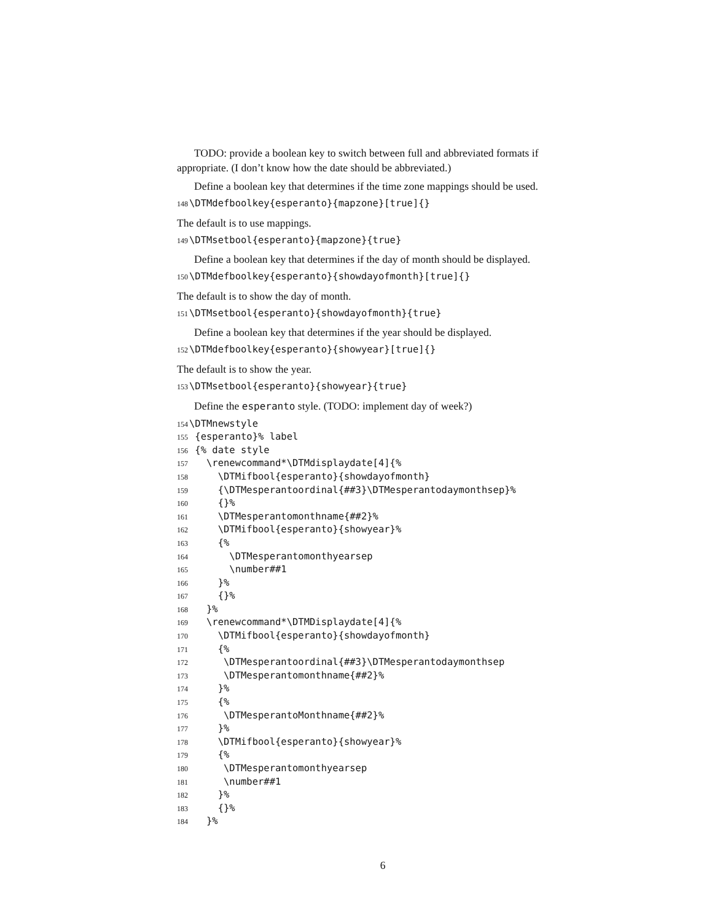TODO: provide a boolean key to switch between full and abbreviated formats if appropriate. (I don’t know how the date should be abbreviated.)
Define a boolean key that determines if the time zone mappings should be used.
148 \DTMdefboolkey{esperanto}{mapzone}[true]{}
The default is to use mappings.
149 \DTMsetbool{esperanto}{mapzone}{true}
Define a boolean key that determines if the day of month should be displayed.
150 \DTMdefboolkey{esperanto}{showdayofmonth}[true]{}
The default is to show the day of month.
151 \DTMsetbool{esperanto}{showdayofmonth}{true}
Define a boolean key that determines if the year should be displayed.
152 \DTMdefboolkey{esperanto}{showyear}[true]{}
The default is to show the year.
153 \DTMsetbool{esperanto}{showyear}{true}
Define the esperanto style. (TODO: implement day of week?)
154 \DTMnewstyle 155 {esperanto}% label 156 {% date style 157 \renewcommand*\DTMdisplaydate[4]{% 158 \DTMifbool{esperanto}{showdayofmonth} 159 {\DTMesperantoordinal{##3}\DTMesperantodaymonthsep}% 160 {}% 161 \DTMesperantomonthname{##2}% 162 \DTMifbool{esperanto}{showyear}% 163 {% 164 \DTMesperantomonthyearsep 165 \number##1 166 }% 167 {}% 168 }% 169 \renewcommand*\DTMDisplaydate[4]{% 170 \DTMifbool{esperanto}{showdayofmonth} 171 {% 172 \DTMesperantoordinal{##3}\DTMesperantodaymonthsep 173 \DTMesperantomonthname{##2}% 174 }% 175 {% 176 \DTMesperantoMonthname{##2}% 177 }% 178 \DTMifbool{esperanto}{showyear}% 179 {% 180 \DTMesperantomonthyearsep 181 \number##1 182 }% 183 {}% 184 }%
6